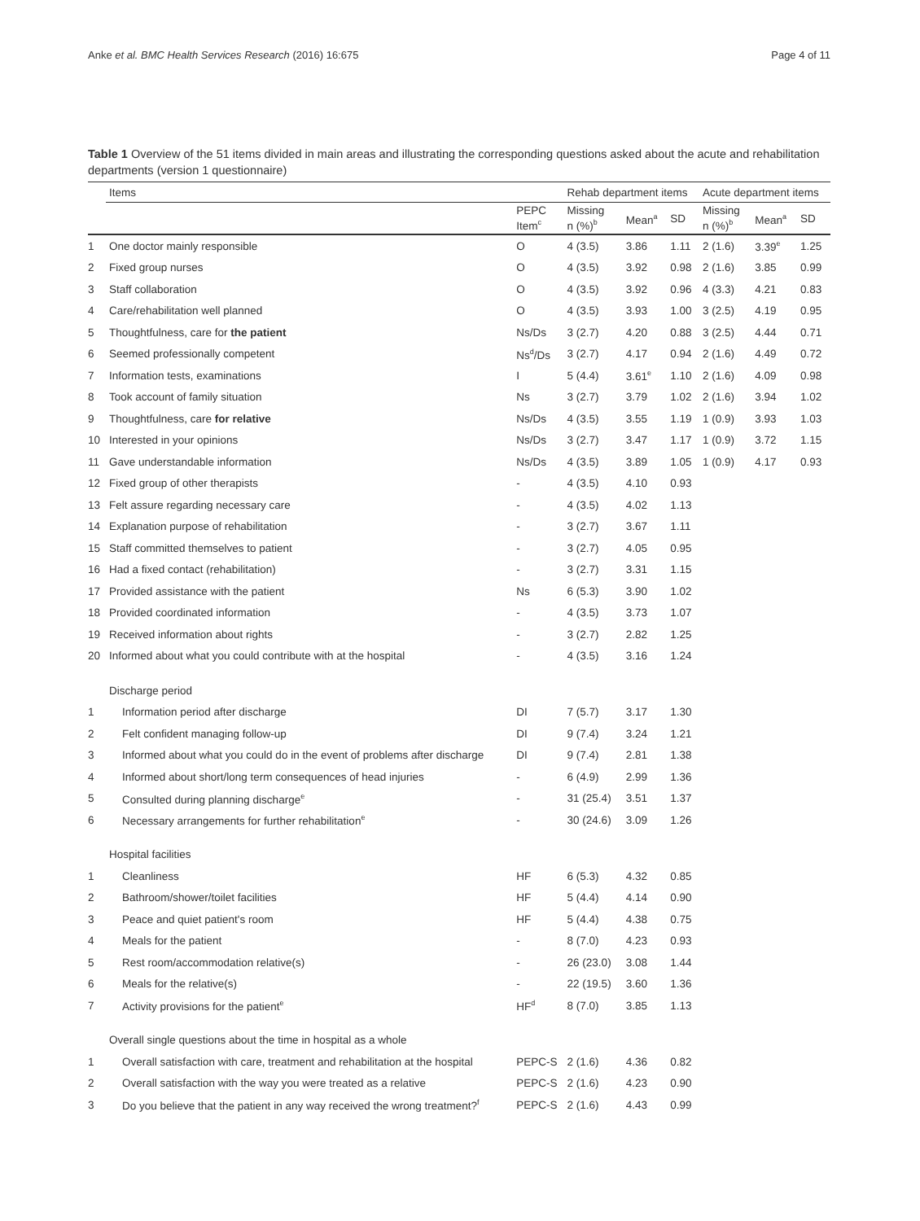Anke et al. BMC Health Services Research (2016) 16:675 Page 4 of 11
Table 1 Overview of the 51 items divided in main areas and illustrating the corresponding questions asked about the acute and rehabilitation departments (version 1 questionnaire)
| | Items | | Rehab department items | | | Acute department items | | |
| --- | --- | --- | --- | --- | --- | --- | --- | --- |
| | | PEPC Item<sup>c</sup> | Missing n (%)<sup>b</sup> | Mean<sup>a</sup> | SD | Missing n (%)<sup>b</sup> | Mean<sup>a</sup> | SD |
| 1 | One doctor mainly responsible | O | 4 (3.5) | 3.86 | 1.11 | 2 (1.6) | 3.39<sup>e</sup> | 1.25 |
| 2 | Fixed group nurses | O | 4 (3.5) | 3.92 | 0.98 | 2 (1.6) | 3.85 | 0.99 |
| 3 | Staff collaboration | O | 4 (3.5) | 3.92 | 0.96 | 4 (3.3) | 4.21 | 0.83 |
| 4 | Care/rehabilitation well planned | O | 4 (3.5) | 3.93 | 1.00 | 3 (2.5) | 4.19 | 0.95 |
| 5 | Thoughtfulness, care for the patient | Ns/Ds | 3 (2.7) | 4.20 | 0.88 | 3 (2.5) | 4.44 | 0.71 |
| 6 | Seemed professionally competent | Ns<sup>d</sup>/Ds | 3 (2.7) | 4.17 | 0.94 | 2 (1.6) | 4.49 | 0.72 |
| 7 | Information tests, examinations | I | 5 (4.4) | 3.61<sup>e</sup> | 1.10 | 2 (1.6) | 4.09 | 0.98 |
| 8 | Took account of family situation | Ns | 3 (2.7) | 3.79 | 1.02 | 2 (1.6) | 3.94 | 1.02 |
| 9 | Thoughtfulness, care for relative | Ns/Ds | 4 (3.5) | 3.55 | 1.19 | 1 (0.9) | 3.93 | 1.03 |
| 10 | Interested in your opinions | Ns/Ds | 3 (2.7) | 3.47 | 1.17 | 1 (0.9) | 3.72 | 1.15 |
| 11 | Gave understandable information | Ns/Ds | 4 (3.5) | 3.89 | 1.05 | 1 (0.9) | 4.17 | 0.93 |
| 12 | Fixed group of other therapists | - | 4 (3.5) | 4.10 | 0.93 | | | |
| 13 | Felt assure regarding necessary care | - | 4 (3.5) | 4.02 | 1.13 | | | |
| 14 | Explanation purpose of rehabilitation | - | 3 (2.7) | 3.67 | 1.11 | | | |
| 15 | Staff committed themselves to patient | - | 3 (2.7) | 4.05 | 0.95 | | | |
| 16 | Had a fixed contact (rehabilitation) | - | 3 (2.7) | 3.31 | 1.15 | | | |
| 17 | Provided assistance with the patient | Ns | 6 (5.3) | 3.90 | 1.02 | | | |
| 18 | Provided coordinated information | - | 4 (3.5) | 3.73 | 1.07 | | | |
| 19 | Received information about rights | - | 3 (2.7) | 2.82 | 1.25 | | | |
| 20 | Informed about what you could contribute with at the hospital | - | 4 (3.5) | 3.16 | 1.24 | | | |
| | Discharge period | | | | | | | |
| 1 | Information period after discharge | DI | 7 (5.7) | 3.17 | 1.30 | | | |
| 2 | Felt confident managing follow-up | DI | 9 (7.4) | 3.24 | 1.21 | | | |
| 3 | Informed about what you could do in the event of problems after discharge | DI | 9 (7.4) | 2.81 | 1.38 | | | |
| 4 | Informed about short/long term consequences of head injuries | - | 6 (4.9) | 2.99 | 1.36 | | | |
| 5 | Consulted during planning discharge<sup>e</sup> | - | 31 (25.4) | 3.51 | 1.37 | | | |
| 6 | Necessary arrangements for further rehabilitation<sup>e</sup> | - | 30 (24.6) | 3.09 | 1.26 | | | |
| | Hospital facilities | | | | | | | |
| 1 | Cleanliness | HF | 6 (5.3) | 4.32 | 0.85 | | | |
| 2 | Bathroom/shower/toilet facilities | HF | 5 (4.4) | 4.14 | 0.90 | | | |
| 3 | Peace and quiet patient's room | HF | 5 (4.4) | 4.38 | 0.75 | | | |
| 4 | Meals for the patient | - | 8 (7.0) | 4.23 | 0.93 | | | |
| 5 | Rest room/accommodation relative(s) | - | 26 (23.0) | 3.08 | 1.44 | | | |
| 6 | Meals for the relative(s) | - | 22 (19.5) | 3.60 | 1.36 | | | |
| 7 | Activity provisions for the patient<sup>e</sup> | HF<sup>d</sup> | 8 (7.0) | 3.85 | 1.13 | | | |
| | Overall single questions about the time in hospital as a whole | | | | | | | |
| 1 | Overall satisfaction with care, treatment and rehabilitation at the hospital | PEPC-S | 2 (1.6) | 4.36 | 0.82 | | | |
| 2 | Overall satisfaction with the way you were treated as a relative | PEPC-S | 2 (1.6) | 4.23 | 0.90 | | | |
| 3 | Do you believe that the patient in any way received the wrong treatment?<sup>f</sup> | PEPC-S | 2 (1.6) | 4.43 | 0.99 | | | |